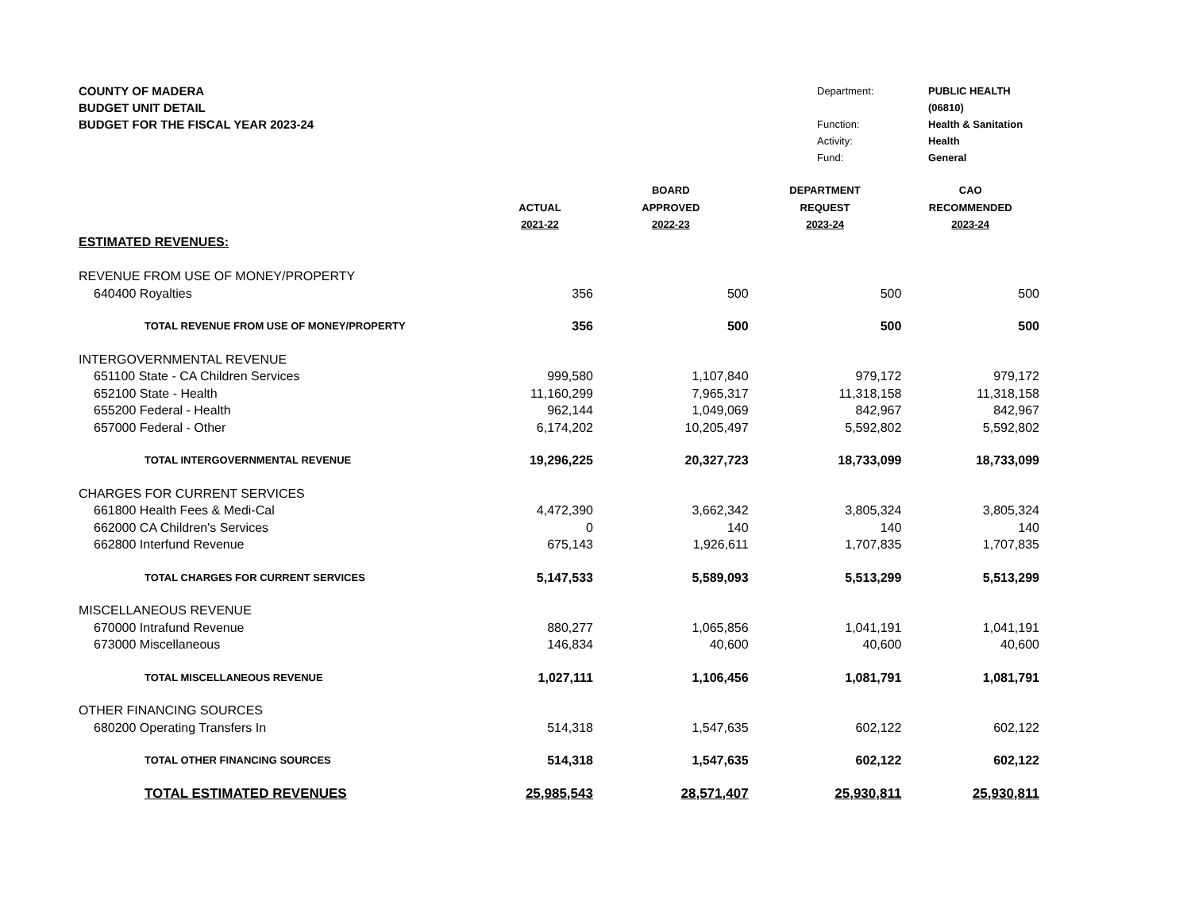COUNTY OF MADERA
BUDGET UNIT DETAIL
BUDGET FOR THE FISCAL YEAR 2023-24
Department: PUBLIC HEALTH (06810) Function: Health & Sanitation Activity: Health Fund: General
| | | BOARD | DEPARTMENT | CAO |
| --- | --- | --- | --- | --- |
| | ACTUAL | APPROVED | REQUEST | RECOMMENDED |
| | 2021-22 | 2022-23 | 2023-24 | 2023-24 |
| ESTIMATED REVENUES: | | | | |
| REVENUE FROM USE OF MONEY/PROPERTY | | | | |
| 640400 Royalties | 356 | 500 | 500 | 500 |
| TOTAL REVENUE FROM USE OF MONEY/PROPERTY | 356 | 500 | 500 | 500 |
| INTERGOVERNMENTAL REVENUE | | | | |
| 651100 State - CA Children Services | 999,580 | 1,107,840 | 979,172 | 979,172 |
| 652100 State - Health | 11,160,299 | 7,965,317 | 11,318,158 | 11,318,158 |
| 655200 Federal - Health | 962,144 | 1,049,069 | 842,967 | 842,967 |
| 657000 Federal - Other | 6,174,202 | 10,205,497 | 5,592,802 | 5,592,802 |
| TOTAL INTERGOVERNMENTAL REVENUE | 19,296,225 | 20,327,723 | 18,733,099 | 18,733,099 |
| CHARGES FOR CURRENT SERVICES | | | | |
| 661800 Health Fees & Medi-Cal | 4,472,390 | 3,662,342 | 3,805,324 | 3,805,324 |
| 662000 CA Children's Services | 0 | 140 | 140 | 140 |
| 662800 Interfund Revenue | 675,143 | 1,926,611 | 1,707,835 | 1,707,835 |
| TOTAL CHARGES FOR CURRENT SERVICES | 5,147,533 | 5,589,093 | 5,513,299 | 5,513,299 |
| MISCELLANEOUS REVENUE | | | | |
| 670000 Intrafund Revenue | 880,277 | 1,065,856 | 1,041,191 | 1,041,191 |
| 673000 Miscellaneous | 146,834 | 40,600 | 40,600 | 40,600 |
| TOTAL MISCELLANEOUS REVENUE | 1,027,111 | 1,106,456 | 1,081,791 | 1,081,791 |
| OTHER FINANCING SOURCES | | | | |
| 680200 Operating Transfers In | 514,318 | 1,547,635 | 602,122 | 602,122 |
| TOTAL OTHER FINANCING SOURCES | 514,318 | 1,547,635 | 602,122 | 602,122 |
| TOTAL ESTIMATED REVENUES | 25,985,543 | 28,571,407 | 25,930,811 | 25,930,811 |